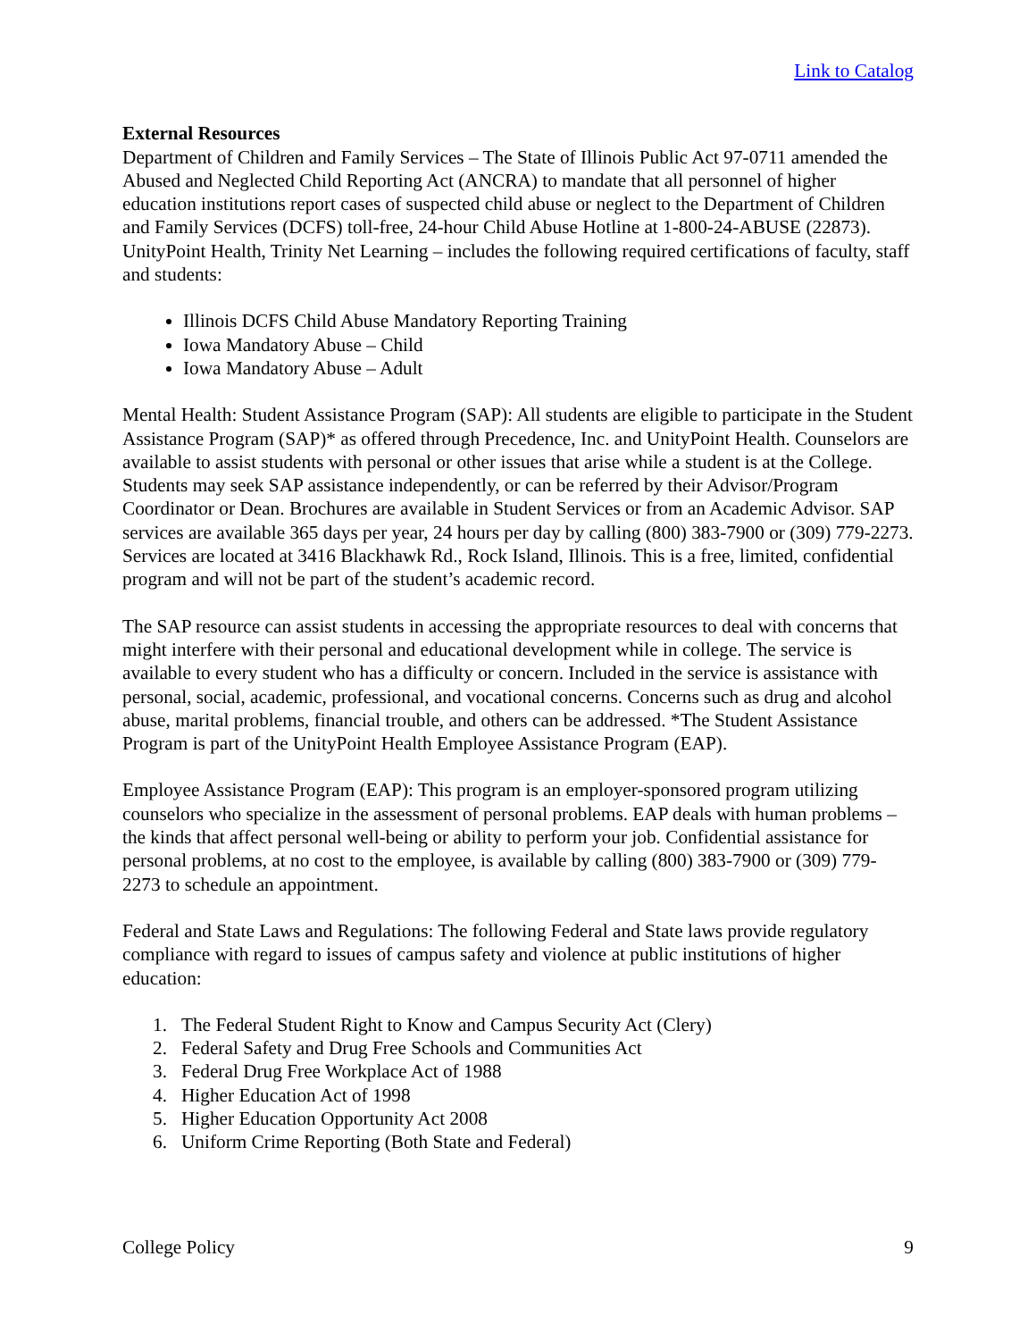Link to Catalog
External Resources
Department of Children and Family Services – The State of Illinois Public Act 97-0711 amended the Abused and Neglected Child Reporting Act (ANCRA) to mandate that all personnel of higher education institutions report cases of suspected child abuse or neglect to the Department of Children and Family Services (DCFS) toll-free, 24-hour Child Abuse Hotline at 1-800-24-ABUSE (22873). UnityPoint Health, Trinity Net Learning – includes the following required certifications of faculty, staff and students:
Illinois DCFS Child Abuse Mandatory Reporting Training
Iowa Mandatory Abuse – Child
Iowa Mandatory Abuse – Adult
Mental Health: Student Assistance Program (SAP): All students are eligible to participate in the Student Assistance Program (SAP)* as offered through Precedence, Inc. and UnityPoint Health. Counselors are available to assist students with personal or other issues that arise while a student is at the College. Students may seek SAP assistance independently, or can be referred by their Advisor/Program Coordinator or Dean. Brochures are available in Student Services or from an Academic Advisor. SAP services are available 365 days per year, 24 hours per day by calling (800) 383-7900 or (309) 779-2273. Services are located at 3416 Blackhawk Rd., Rock Island, Illinois. This is a free, limited, confidential program and will not be part of the student’s academic record.
The SAP resource can assist students in accessing the appropriate resources to deal with concerns that might interfere with their personal and educational development while in college. The service is available to every student who has a difficulty or concern. Included in the service is assistance with personal, social, academic, professional, and vocational concerns. Concerns such as drug and alcohol abuse, marital problems, financial trouble, and others can be addressed. *The Student Assistance Program is part of the UnityPoint Health Employee Assistance Program (EAP).
Employee Assistance Program (EAP): This program is an employer-sponsored program utilizing counselors who specialize in the assessment of personal problems. EAP deals with human problems – the kinds that affect personal well-being or ability to perform your job. Confidential assistance for personal problems, at no cost to the employee, is available by calling (800) 383-7900 or (309) 779-2273 to schedule an appointment.
Federal and State Laws and Regulations: The following Federal and State laws provide regulatory compliance with regard to issues of campus safety and violence at public institutions of higher education:
1. The Federal Student Right to Know and Campus Security Act (Clery)
2. Federal Safety and Drug Free Schools and Communities Act
3. Federal Drug Free Workplace Act of 1988
4. Higher Education Act of 1998
5. Higher Education Opportunity Act 2008
6. Uniform Crime Reporting (Both State and Federal)
College Policy 9